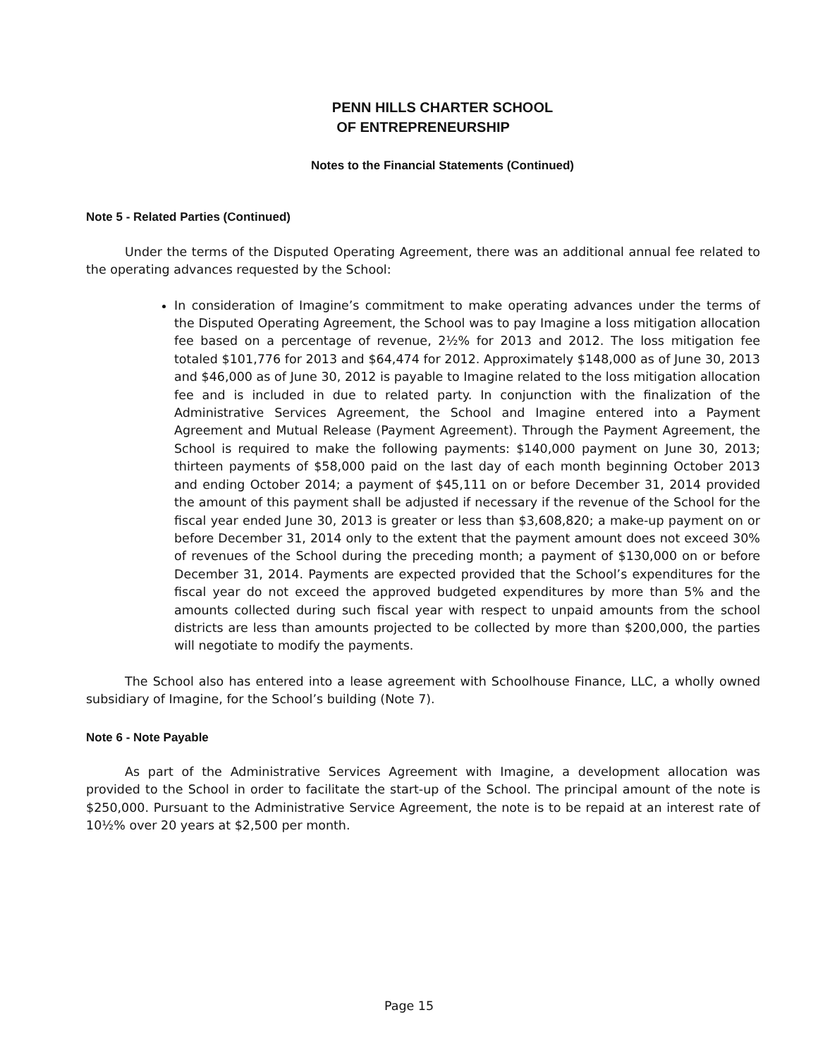PENN HILLS CHARTER SCHOOL
OF ENTREPRENEURSHIP
Notes to the Financial Statements (Continued)
Note 5 - Related Parties (Continued)
Under the terms of the Disputed Operating Agreement, there was an additional annual fee related to the operating advances requested by the School:
In consideration of Imagine’s commitment to make operating advances under the terms of the Disputed Operating Agreement, the School was to pay Imagine a loss mitigation allocation fee based on a percentage of revenue, 2½% for 2013 and 2012. The loss mitigation fee totaled $101,776 for 2013 and $64,474 for 2012. Approximately $148,000 as of June 30, 2013 and $46,000 as of June 30, 2012 is payable to Imagine related to the loss mitigation allocation fee and is included in due to related party. In conjunction with the finalization of the Administrative Services Agreement, the School and Imagine entered into a Payment Agreement and Mutual Release (Payment Agreement). Through the Payment Agreement, the School is required to make the following payments: $140,000 payment on June 30, 2013; thirteen payments of $58,000 paid on the last day of each month beginning October 2013 and ending October 2014; a payment of $45,111 on or before December 31, 2014 provided the amount of this payment shall be adjusted if necessary if the revenue of the School for the fiscal year ended June 30, 2013 is greater or less than $3,608,820; a make-up payment on or before December 31, 2014 only to the extent that the payment amount does not exceed 30% of revenues of the School during the preceding month; a payment of $130,000 on or before December 31, 2014. Payments are expected provided that the School’s expenditures for the fiscal year do not exceed the approved budgeted expenditures by more than 5% and the amounts collected during such fiscal year with respect to unpaid amounts from the school districts are less than amounts projected to be collected by more than $200,000, the parties will negotiate to modify the payments.
The School also has entered into a lease agreement with Schoolhouse Finance, LLC, a wholly owned subsidiary of Imagine, for the School’s building (Note 7).
Note 6 - Note Payable
As part of the Administrative Services Agreement with Imagine, a development allocation was provided to the School in order to facilitate the start-up of the School. The principal amount of the note is $250,000. Pursuant to the Administrative Service Agreement, the note is to be repaid at an interest rate of 10½% over 20 years at $2,500 per month.
Page 15